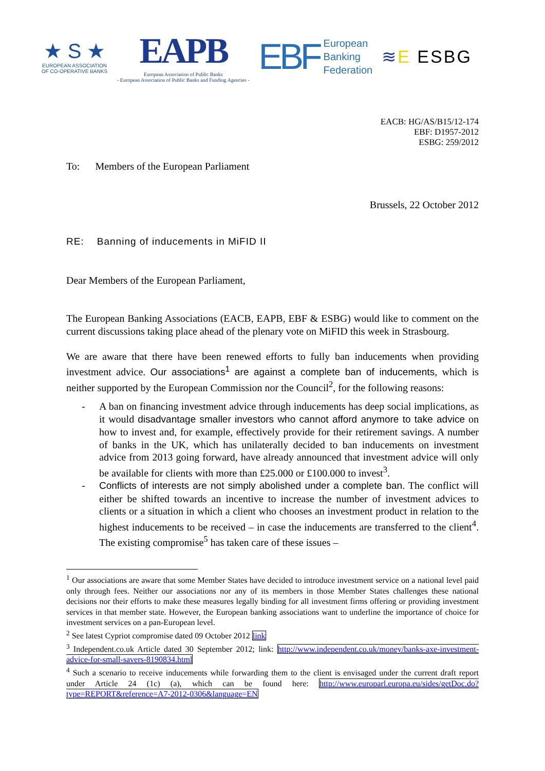★ S ★
EUROPEAN ASSOCIATION
OF CO-OPERATIVE BANKS
EAPB
European Association of Public Banks
- European Association of Public Banks and Funding Agencies -
EBF
European
Banking
Federation
≋E ESBG
EACB: HG/AS/B15/12-174
EBF: D1957-2012
ESBG: 259/2012
To: Members of the European Parliament
Brussels, 22 October 2012
RE: Banning of inducements in MiFID II
Dear Members of the European Parliament,
The European Banking Associations (EACB, EAPB, EBF & ESBG) would like to comment on the current discussions taking place ahead of the plenary vote on MiFID this week in Strasbourg.
We are aware that there have been renewed efforts to fully ban inducements when providing investment advice. Our associations<sup>1</sup> are against a complete ban of inducements, which is neither supported by the European Commission nor the Council<sup>2</sup>, for the following reasons:
- A ban on financing investment advice through inducements has deep social implications, as it would disadvantage smaller investors who cannot afford anymore to take advice on how to invest and, for example, effectively provide for their retirement savings. A number of banks in the UK, which has unilaterally decided to ban inducements on investment advice from 2013 going forward, have already announced that investment advice will only be available for clients with more than £25.000 or £100.000 to invest<sup>3</sup>.
- Conflicts of interests are not simply abolished under a complete ban. The conflict will either be shifted towards an incentive to increase the number of investment advices to clients or a situation in which a client who chooses an investment product in relation to the highest inducements to be received – in case the inducements are transferred to the client<sup>4</sup>. The existing compromise<sup>5</sup> has taken care of these issues –
<sup>1</sup> Our associations are aware that some Member States have decided to introduce investment service on a national level paid only through fees. Neither our associations nor any of its members in those Member States challenges these national decisions nor their efforts to make these measures legally binding for all investment firms offering or providing investment services in that member state. However, the European banking associations want to underline the importance of choice for investment services on a pan-European level.
<sup>2</sup> See latest Cypriot compromise dated 09 October 2012 link
<sup>3</sup> Independent.co.uk Article dated 30 September 2012; link: http://www.independent.co.uk/money/banks-axe-investment-advice-for-small-savers-8190834.html
<sup>4</sup> Such a scenario to receive inducements while forwarding them to the client is envisaged under the current draft report under Article 24 (1c) (a), which can be found here: http://www.europarl.europa.eu/sides/getDoc.do?type=REPORT&reference=A7-2012-0306&language=EN